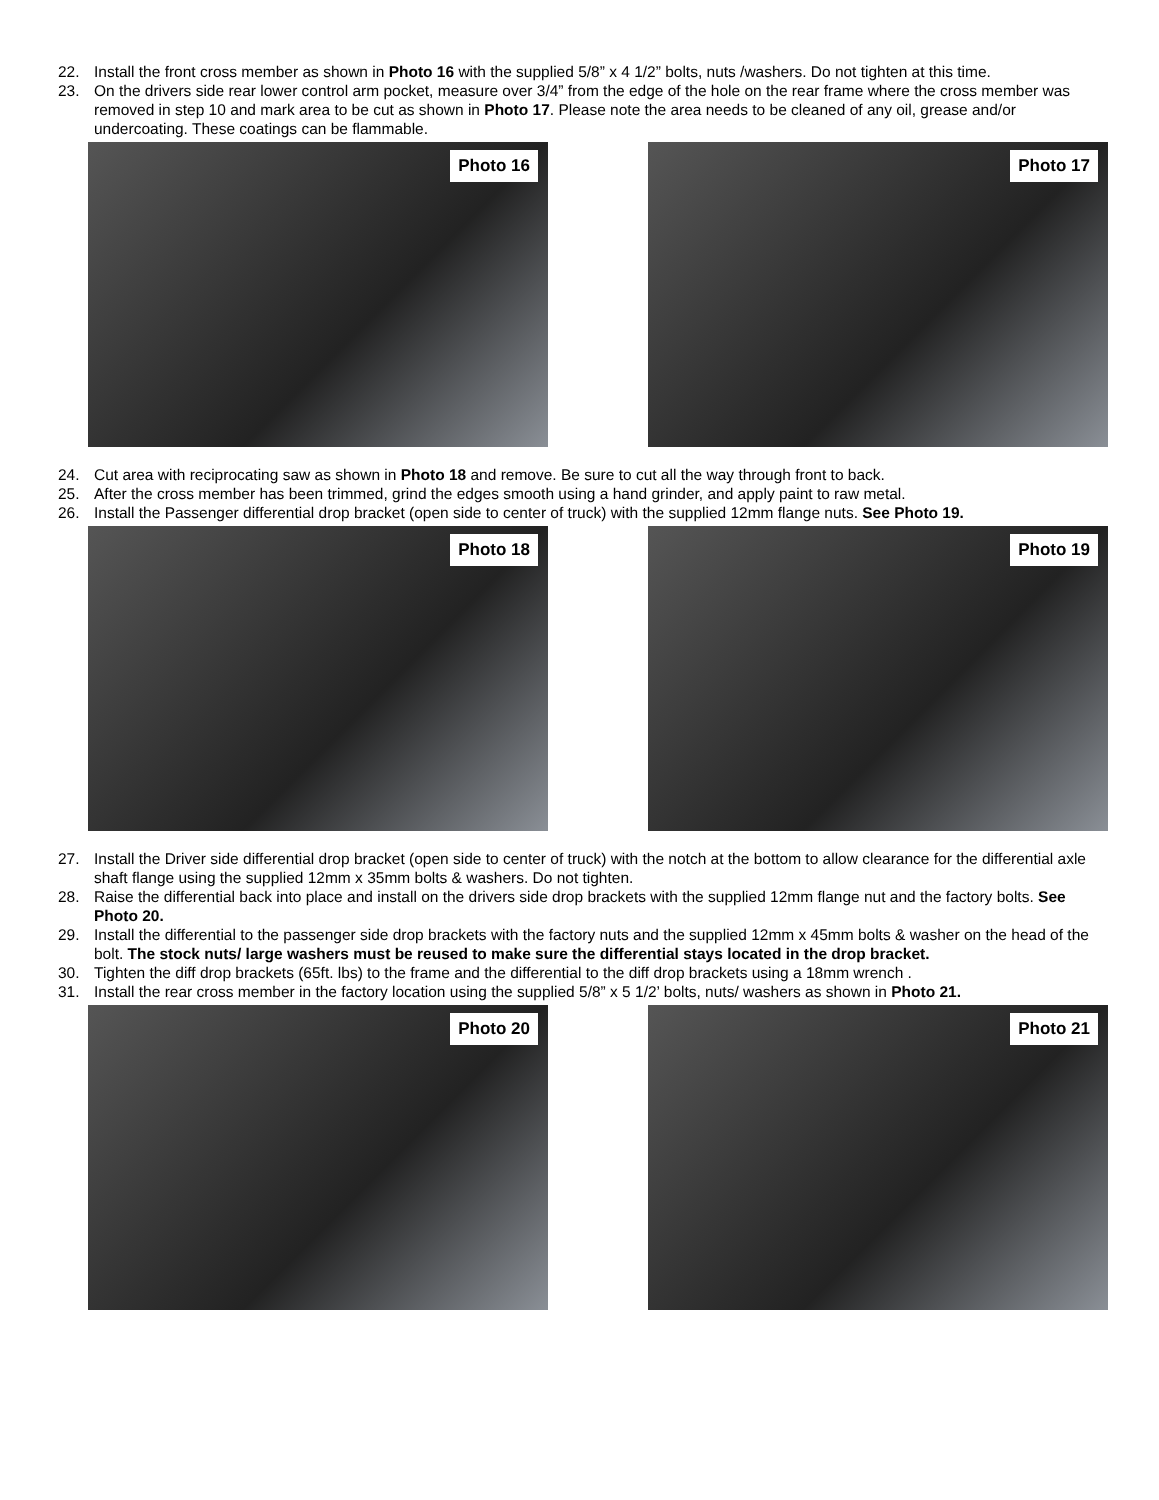22. Install the front cross member as shown in Photo 16 with the supplied 5/8” x 4 1/2” bolts, nuts /washers. Do not tighten at this time.
23. On the drivers side rear lower control arm pocket, measure over 3/4” from the edge of the hole on the rear frame where the cross member was removed in step 10 and mark area to be cut as shown in Photo 17. Please note the area needs to be cleaned of any oil, grease and/or undercoating. These coatings can be flammable.
Photo 16
Photo 17
24. Cut area with reciprocating saw as shown in Photo 18 and remove. Be sure to cut all the way through front to back.
25. After the cross member has been trimmed, grind the edges smooth using a hand grinder, and apply paint to raw metal.
26. Install the Passenger differential drop bracket (open side to center of truck) with the supplied 12mm flange nuts. See Photo 19.
Photo 18
Photo 19
27. Install the Driver side differential drop bracket (open side to center of truck) with the notch at the bottom to allow clearance for the differential axle shaft flange using the supplied 12mm x 35mm bolts & washers. Do not tighten.
28. Raise the differential back into place and install on the drivers side drop brackets with the supplied 12mm flange nut and the factory bolts. See Photo 20.
29. Install the differential to the passenger side drop brackets with the factory nuts and the supplied 12mm x 45mm bolts & washer on the head of the bolt. The stock nuts/ large washers must be reused to make sure the differential stays located in the drop bracket.
30. Tighten the diff drop brackets (65ft. lbs) to the frame and the differential to the diff drop brackets using a 18mm wrench .
31. Install the rear cross member in the factory location using the supplied 5/8” x 5 1/2’ bolts, nuts/ washers as shown in Photo 21.
Photo 20
Photo 21